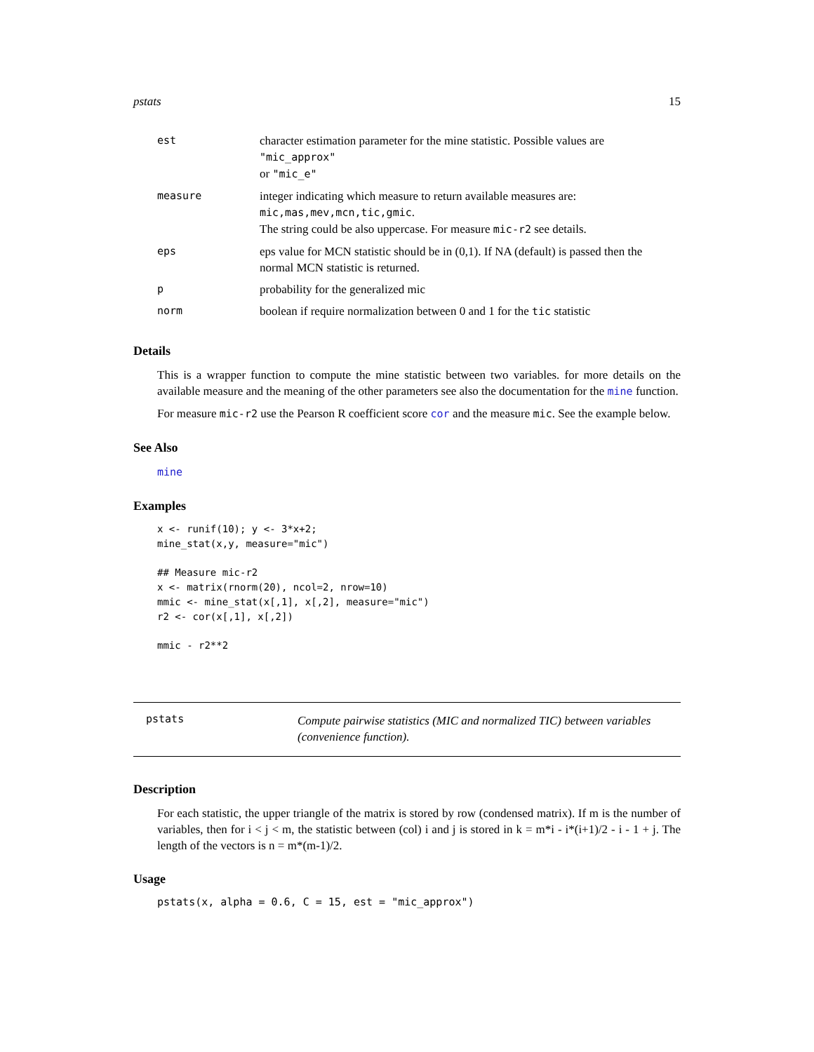pstats 15
| est | character estimation parameter for the mine statistic. Possible values are "mic_approx" or "mic_e" |
| measure | integer indicating which measure to return available measures are: mic,mas,mev,mcn,tic,gmic . The string could be also uppercase. For measure mic-r2 see details. |
| eps | eps value for MCN statistic should be in (0,1). If NA (default) is passed then the normal MCN statistic is returned. |
| p | probability for the generalized mic |
| norm | boolean if require normalization between 0 and 1 for the tic statistic |
Details
This is a wrapper function to compute the mine statistic between two variables. for more details on the available measure and the meaning of the other parameters see also the documentation for the mine function.
For measure mic-r2 use the Pearson R coefficient score cor and the measure mic. See the example below.
See Also
mine
Examples
x <- runif(10); y <- 3*x+2;
mine_stat(x,y, measure="mic")

## Measure mic-r2
x <- matrix(rnorm(20), ncol=2, nrow=10)
mmic <- mine_stat(x[,1], x[,2], measure="mic")
r2 <- cor(x[,1], x[,2])

mmic - r2**2
pstats
Compute pairwise statistics (MIC and normalized TIC) between variables (convenience function).
Description
For each statistic, the upper triangle of the matrix is stored by row (condensed matrix). If m is the number of variables, then for i < j < m, the statistic between (col) i and j is stored in k = m*i - i*(i+1)/2 - i - 1 + j. The length of the vectors is n = m*(m-1)/2.
Usage
pstats(x, alpha = 0.6, C = 15, est = "mic_approx")